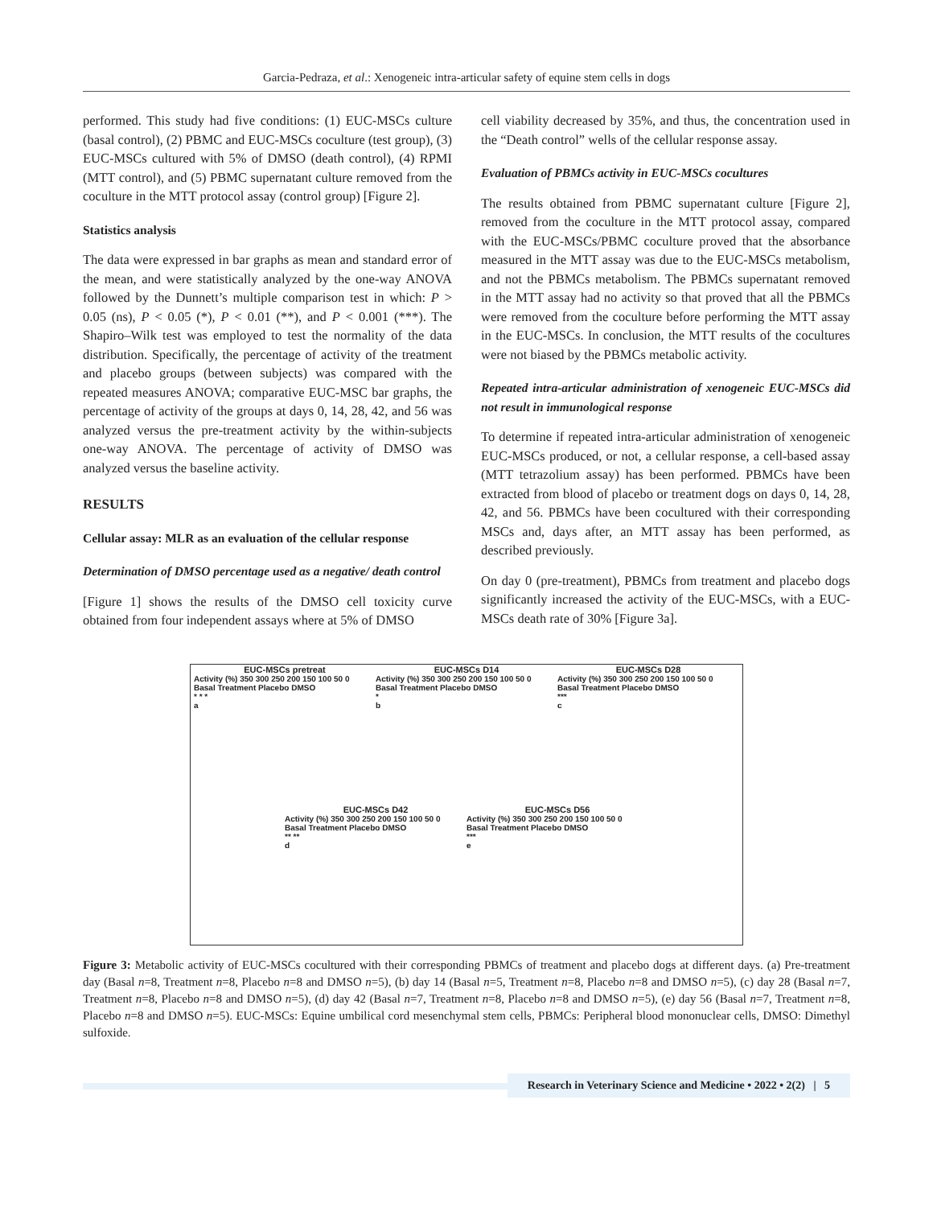Garcia-Pedraza, et al.: Xenogeneic intra-articular safety of equine stem cells in dogs
performed. This study had five conditions: (1) EUC-MSCs culture (basal control), (2) PBMC and EUC-MSCs coculture (test group), (3) EUC-MSCs cultured with 5% of DMSO (death control), (4) RPMI (MTT control), and (5) PBMC supernatant culture removed from the coculture in the MTT protocol assay (control group) [Figure 2].
Statistics analysis
The data were expressed in bar graphs as mean and standard error of the mean, and were statistically analyzed by the one-way ANOVA followed by the Dunnett’s multiple comparison test in which: P > 0.05 (ns), P < 0.05 (*), P < 0.01 (**), and P < 0.001 (***). The Shapiro–Wilk test was employed to test the normality of the data distribution. Specifically, the percentage of activity of the treatment and placebo groups (between subjects) was compared with the repeated measures ANOVA; comparative EUC-MSC bar graphs, the percentage of activity of the groups at days 0, 14, 28, 42, and 56 was analyzed versus the pre-treatment activity by the within-subjects one-way ANOVA. The percentage of activity of DMSO was analyzed versus the baseline activity.
RESULTS
Cellular assay: MLR as an evaluation of the cellular response
Determination of DMSO percentage used as a negative/ death control
[Figure 1] shows the results of the DMSO cell toxicity curve obtained from four independent assays where at 5% of DMSO
cell viability decreased by 35%, and thus, the concentration used in the “Death control” wells of the cellular response assay.
Evaluation of PBMCs activity in EUC-MSCs cocultures
The results obtained from PBMC supernatant culture [Figure 2], removed from the coculture in the MTT protocol assay, compared with the EUC-MSCs/PBMC coculture proved that the absorbance measured in the MTT assay was due to the EUC-MSCs metabolism, and not the PBMCs metabolism. The PBMCs supernatant removed in the MTT assay had no activity so that proved that all the PBMCs were removed from the coculture before performing the MTT assay in the EUC-MSCs. In conclusion, the MTT results of the cocultures were not biased by the PBMCs metabolic activity.
Repeated intra-articular administration of xenogeneic EUC-MSCs did not result in immunological response
To determine if repeated intra-articular administration of xenogeneic EUC-MSCs produced, or not, a cellular response, a cell-based assay (MTT tetrazolium assay) has been performed. PBMCs have been extracted from blood of placebo or treatment dogs on days 0, 14, 28, 42, and 56. PBMCs have been cocultured with their corresponding MSCs and, days after, an MTT assay has been performed, as described previously.
On day 0 (pre-treatment), PBMCs from treatment and placebo dogs significantly increased the activity of the EUC-MSCs, with a EUC-MSCs death rate of 30% [Figure 3a].
EUC-MSCs pretreat
Activity (%) 350 300 250 200 150 100 50 0
Basal Treatment Placebo DMSO
* * *
a
EUC-MSCs D14
Activity (%) 350 300 250 200 150 100 50 0
Basal Treatment Placebo DMSO
*
b
EUC-MSCs D28
Activity (%) 350 300 250 200 150 100 50 0
Basal Treatment Placebo DMSO
***
c
EUC-MSCs D42
Activity (%) 350 300 250 200 150 100 50 0
Basal Treatment Placebo DMSO
** **
d
EUC-MSCs D56
Activity (%) 350 300 250 200 150 100 50 0
Basal Treatment Placebo DMSO
***
e
Figure 3: Metabolic activity of EUC-MSCs cocultured with their corresponding PBMCs of treatment and placebo dogs at different days. (a) Pre-treatment day (Basal n=8, Treatment n=8, Placebo n=8 and DMSO n=5), (b) day 14 (Basal n=5, Treatment n=8, Placebo n=8 and DMSO n=5), (c) day 28 (Basal n=7, Treatment n=8, Placebo n=8 and DMSO n=5), (d) day 42 (Basal n=7, Treatment n=8, Placebo n=8 and DMSO n=5), (e) day 56 (Basal n=7, Treatment n=8, Placebo n=8 and DMSO n=5). EUC-MSCs: Equine umbilical cord mesenchymal stem cells, PBMCs: Peripheral blood mononuclear cells, DMSO: Dimethyl sulfoxide.
Research in Veterinary Science and Medicine • 2022 • 2(2) | 5